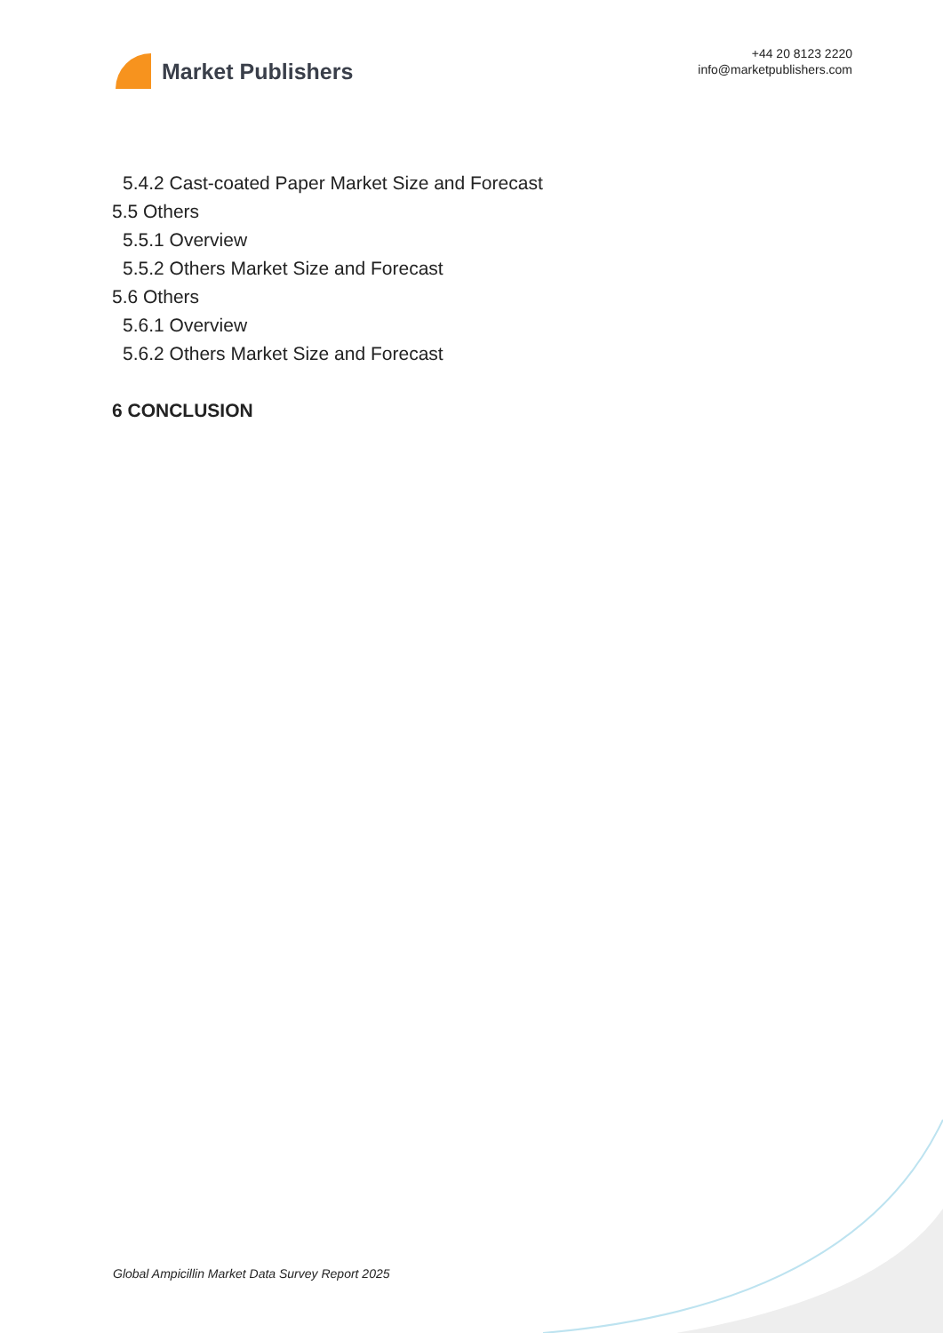Market Publishers
+44 20 8123 2220
info@marketpublishers.com
5.4.2 Cast-coated Paper Market Size and Forecast
5.5 Others
5.5.1 Overview
5.5.2 Others Market Size and Forecast
5.6 Others
5.6.1 Overview
5.6.2 Others Market Size and Forecast
6 CONCLUSION
Global Ampicillin Market Data Survey Report 2025